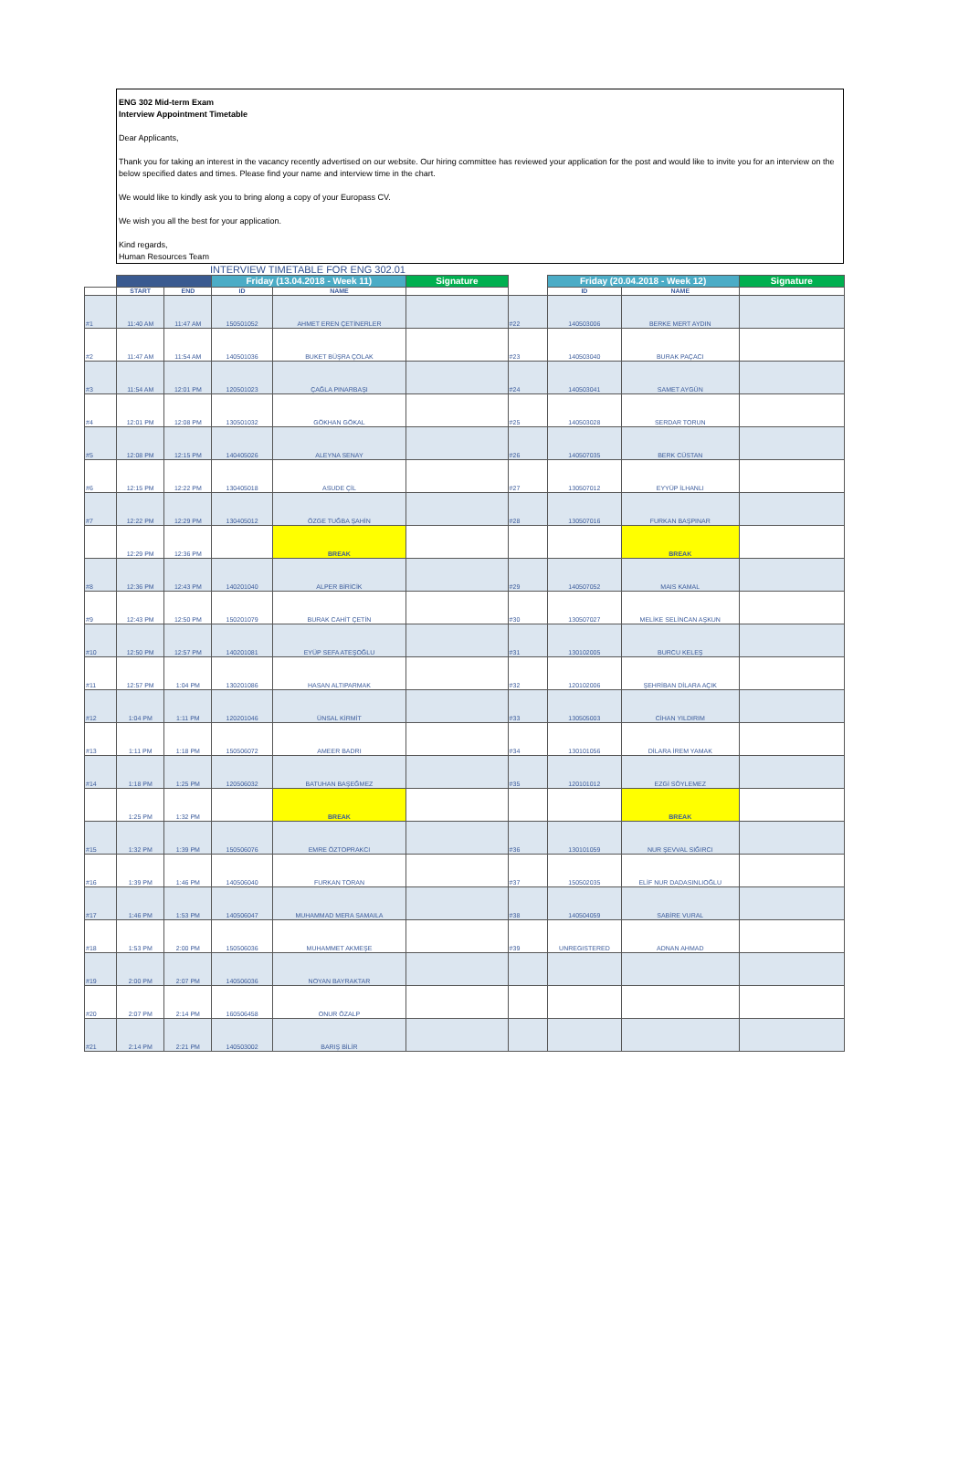ENG 302 Mid-term Exam
Interview Appointment Timetable
Dear Applicants,
Thank you for taking an interest in the vacancy recently advertised on our website. Our hiring committee has reviewed your application for the post and would like to invite you for an interview on the below specified dates and times. Please find your name and interview time in the chart.
We would like to kindly ask you to bring along a copy of your Europass CV.
We wish you all the best for your application.
Kind regards,
Human Resources Team
INTERVIEW TIMETABLE FOR ENG 302.01
| | | | Friday (13.04.2018 - Week 11) | | Signature | | Friday (20.04.2018 - Week 12) | | Signature |
| --- | --- | --- | --- | --- | --- | --- | --- | --- | --- |
| | START | END | ID | NAME | | | ID | NAME | |
| #1 | 11:40 AM | 11:47 AM | 150501052 | AHMET EREN ÇETİNERLER | | #22 | 140503006 | BERKE MERT AYDIN | |
| #2 | 11:47 AM | 11:54 AM | 140501036 | BUKET BÜŞRA ÇOLAK | | #23 | 140503040 | BURAK PAÇACI | |
| #3 | 11:54 AM | 12:01 PM | 120501023 | ÇAĞLA PINARBAŞI | | #24 | 140503041 | SAMET AYGÜN | |
| #4 | 12:01 PM | 12:08 PM | 130501032 | GÖKHAN GÖKAL | | #25 | 140503028 | SERDAR TORUN | |
| #5 | 12:08 PM | 12:15 PM | 140405026 | ALEYNA SENAY | | #26 | 140507035 | BERK CÜSTAN | |
| #6 | 12:15 PM | 12:22 PM | 130405018 | ASUDE ÇİL | | #27 | 130507012 | EYYÜP İLHANLI | |
| #7 | 12:22 PM | 12:29 PM | 130405012 | ÖZGE TUĞBA ŞAHİN | | #28 | 130507016 | FURKAN BAŞPINAR | |
| | 12:29 PM | 12:36 PM | | BREAK | | | | BREAK | |
| #8 | 12:36 PM | 12:43 PM | 140201040 | ALPER BİRİCİK | | #29 | 140507052 | MAIS KAMAL | |
| #9 | 12:43 PM | 12:50 PM | 150201079 | BURAK CAHİT ÇETİN | | #30 | 130507027 | MELİKE SELİNCAN AŞKUN | |
| #10 | 12:50 PM | 12:57 PM | 140201081 | EYÜP SEFA ATEŞOĞLU | | #31 | 130102005 | BURCU KELEŞ | |
| #11 | 12:57 PM | 1:04 PM | 130201086 | HASAN ALTIPARMAK | | #32 | 120102006 | ŞEHRİBAN DİLARA AÇIK | |
| #12 | 1:04 PM | 1:11 PM | 120201046 | ÜNSAL KİRMİT | | #33 | 130505003 | CİHAN YILDIRIM | |
| #13 | 1:11 PM | 1:18 PM | 150506072 | AMEER BADRI | | #34 | 130101056 | DİLARA İREM YAMAK | |
| #14 | 1:18 PM | 1:25 PM | 120506032 | BATUHAN BAŞEĞMEZ | | #35 | 120101012 | EZGİ SÖYLEMEZ | |
| | 1:25 PM | 1:32 PM | | BREAK | | | | BREAK | |
| #15 | 1:32 PM | 1:39 PM | 150506076 | EMRE ÖZTOPRAKCI | | #36 | 130101059 | NUR ŞEVVAL SIĞIRCI | |
| #16 | 1:39 PM | 1:46 PM | 140506040 | FURKAN TORAN | | #37 | 150502035 | ELİF NUR DADASINLIOĞLU | |
| #17 | 1:46 PM | 1:53 PM | 140506047 | MUHAMMAD MERA SAMAILA | | #38 | 140504059 | SABİRE VURAL | |
| #18 | 1:53 PM | 2:00 PM | 150506036 | MUHAMMET AKMEŞE | | #39 | UNREGISTERED | ADNAN AHMAD | |
| #19 | 2:00 PM | 2:07 PM | 140506036 | NOYAN BAYRAKTAR | | | | | |
| #20 | 2:07 PM | 2:14 PM | 160506458 | ONUR ÖZALP | | | | | |
| #21 | 2:14 PM | 2:21 PM | 140503002 | BARIŞ BİLİR | | | | | |